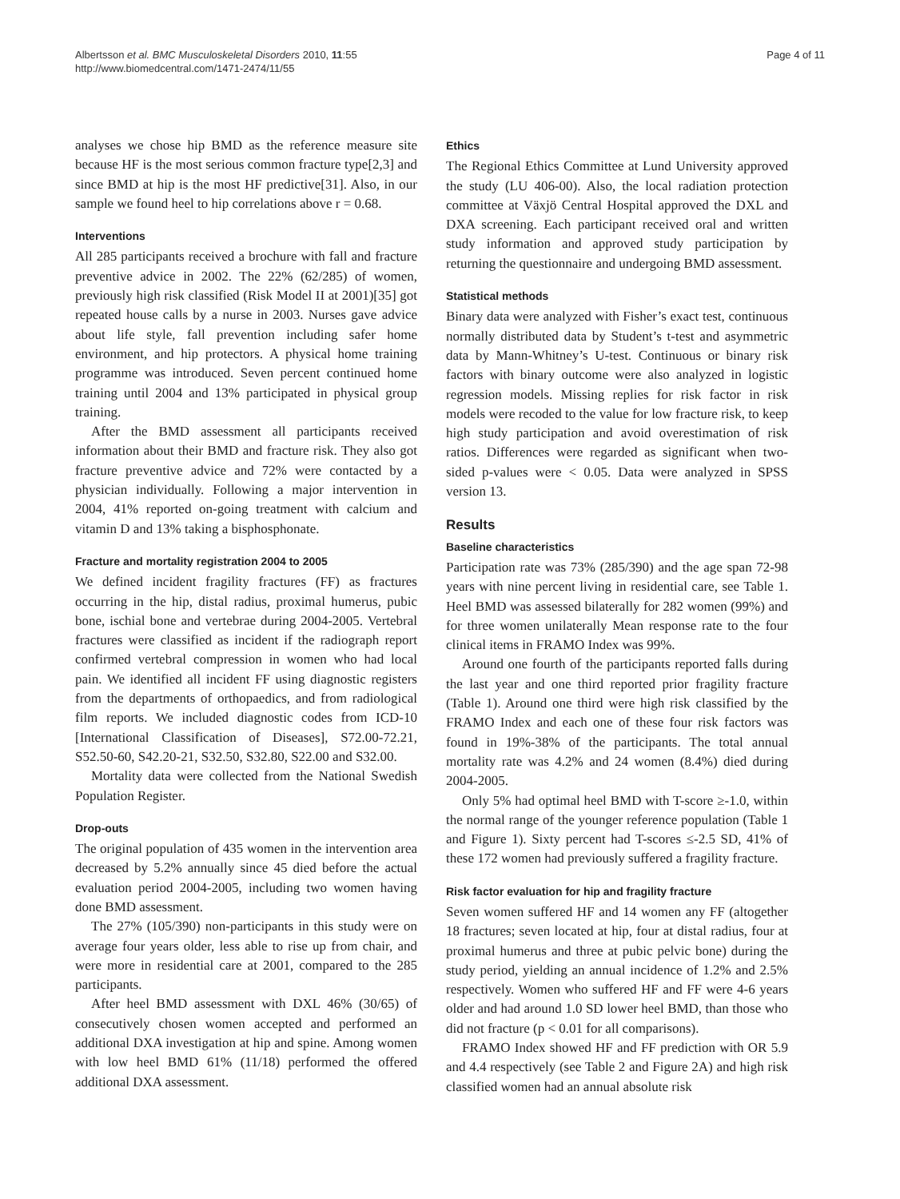Albertsson et al. BMC Musculoskeletal Disorders 2010, 11:55
http://www.biomedcentral.com/1471-2474/11/55
Page 4 of 11
analyses we chose hip BMD as the reference measure site because HF is the most serious common fracture type[2,3] and since BMD at hip is the most HF predictive[31]. Also, in our sample we found heel to hip correlations above r = 0.68.
Interventions
All 285 participants received a brochure with fall and fracture preventive advice in 2002. The 22% (62/285) of women, previously high risk classified (Risk Model II at 2001)[35] got repeated house calls by a nurse in 2003. Nurses gave advice about life style, fall prevention including safer home environment, and hip protectors. A physical home training programme was introduced. Seven percent continued home training until 2004 and 13% participated in physical group training.
After the BMD assessment all participants received information about their BMD and fracture risk. They also got fracture preventive advice and 72% were contacted by a physician individually. Following a major intervention in 2004, 41% reported on-going treatment with calcium and vitamin D and 13% taking a bisphosphonate.
Fracture and mortality registration 2004 to 2005
We defined incident fragility fractures (FF) as fractures occurring in the hip, distal radius, proximal humerus, pubic bone, ischial bone and vertebrae during 2004-2005. Vertebral fractures were classified as incident if the radiograph report confirmed vertebral compression in women who had local pain. We identified all incident FF using diagnostic registers from the departments of orthopaedics, and from radiological film reports. We included diagnostic codes from ICD-10 [International Classification of Diseases], S72.00-72.21, S52.50-60, S42.20-21, S32.50, S32.80, S22.00 and S32.00.
Mortality data were collected from the National Swedish Population Register.
Drop-outs
The original population of 435 women in the intervention area decreased by 5.2% annually since 45 died before the actual evaluation period 2004-2005, including two women having done BMD assessment.
The 27% (105/390) non-participants in this study were on average four years older, less able to rise up from chair, and were more in residential care at 2001, compared to the 285 participants.
After heel BMD assessment with DXL 46% (30/65) of consecutively chosen women accepted and performed an additional DXA investigation at hip and spine. Among women with low heel BMD 61% (11/18) performed the offered additional DXA assessment.
Ethics
The Regional Ethics Committee at Lund University approved the study (LU 406-00). Also, the local radiation protection committee at Växjö Central Hospital approved the DXL and DXA screening. Each participant received oral and written study information and approved study participation by returning the questionnaire and undergoing BMD assessment.
Statistical methods
Binary data were analyzed with Fisher’s exact test, continuous normally distributed data by Student’s t-test and asymmetric data by Mann-Whitney’s U-test. Continuous or binary risk factors with binary outcome were also analyzed in logistic regression models. Missing replies for risk factor in risk models were recoded to the value for low fracture risk, to keep high study participation and avoid overestimation of risk ratios. Differences were regarded as significant when two-sided p-values were < 0.05. Data were analyzed in SPSS version 13.
Results
Baseline characteristics
Participation rate was 73% (285/390) and the age span 72-98 years with nine percent living in residential care, see Table 1. Heel BMD was assessed bilaterally for 282 women (99%) and for three women unilaterally Mean response rate to the four clinical items in FRAMO Index was 99%.
Around one fourth of the participants reported falls during the last year and one third reported prior fragility fracture (Table 1). Around one third were high risk classified by the FRAMO Index and each one of these four risk factors was found in 19%-38% of the participants. The total annual mortality rate was 4.2% and 24 women (8.4%) died during 2004-2005.
Only 5% had optimal heel BMD with T-score ≥-1.0, within the normal range of the younger reference population (Table 1 and Figure 1). Sixty percent had T-scores ≤-2.5 SD, 41% of these 172 women had previously suffered a fragility fracture.
Risk factor evaluation for hip and fragility fracture
Seven women suffered HF and 14 women any FF (altogether 18 fractures; seven located at hip, four at distal radius, four at proximal humerus and three at pubic pelvic bone) during the study period, yielding an annual incidence of 1.2% and 2.5% respectively. Women who suffered HF and FF were 4-6 years older and had around 1.0 SD lower heel BMD, than those who did not fracture (p < 0.01 for all comparisons).
FRAMO Index showed HF and FF prediction with OR 5.9 and 4.4 respectively (see Table 2 and Figure 2A) and high risk classified women had an annual absolute risk